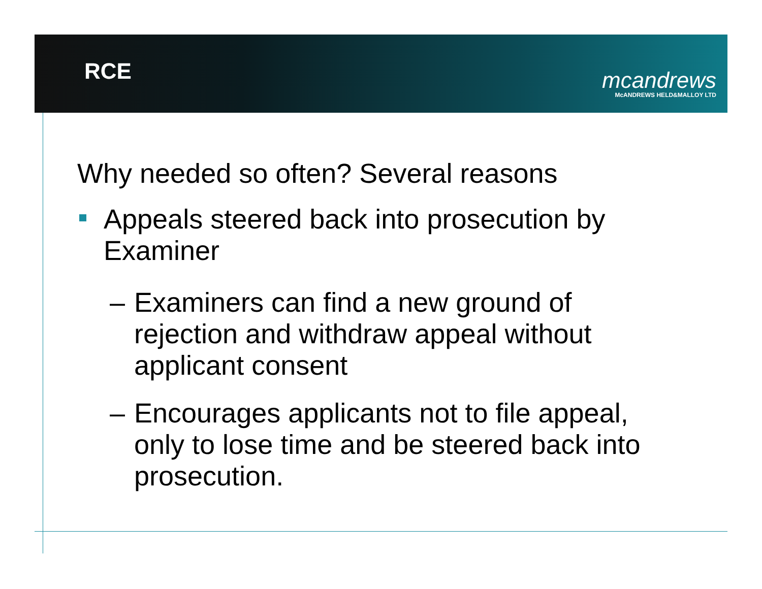RCE
mcandrews
McANDREWS HELD&MALLOY LTD
Why needed so often? Several reasons
Appeals steered back into prosecution by Examiner
– Examiners can find a new ground of rejection and withdraw appeal without applicant consent
– Encourages applicants not to file appeal, only to lose time and be steered back into prosecution.